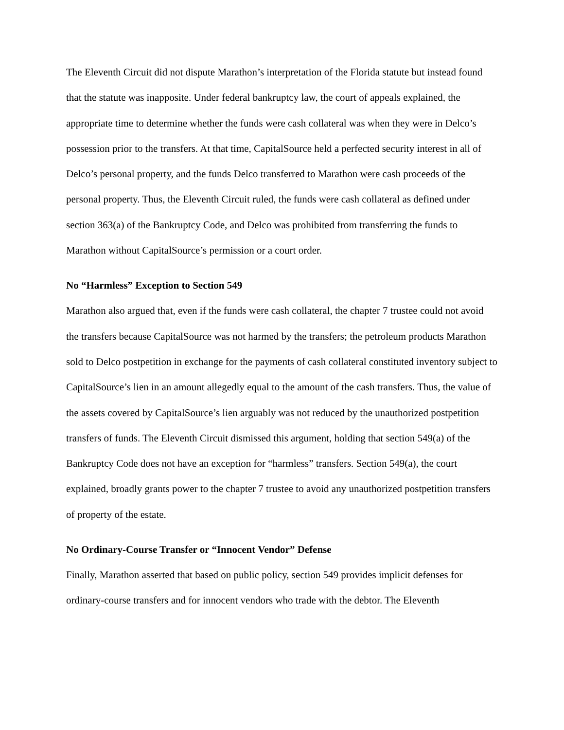The Eleventh Circuit did not dispute Marathon’s interpretation of the Florida statute but instead found that the statute was inapposite. Under federal bankruptcy law, the court of appeals explained, the appropriate time to determine whether the funds were cash collateral was when they were in Delco’s possession prior to the transfers. At that time, CapitalSource held a perfected security interest in all of Delco’s personal property, and the funds Delco transferred to Marathon were cash proceeds of the personal property. Thus, the Eleventh Circuit ruled, the funds were cash collateral as defined under section 363(a) of the Bankruptcy Code, and Delco was prohibited from transferring the funds to Marathon without CapitalSource’s permission or a court order.
No “Harmless” Exception to Section 549
Marathon also argued that, even if the funds were cash collateral, the chapter 7 trustee could not avoid the transfers because CapitalSource was not harmed by the transfers; the petroleum products Marathon sold to Delco postpetition in exchange for the payments of cash collateral constituted inventory subject to CapitalSource’s lien in an amount allegedly equal to the amount of the cash transfers. Thus, the value of the assets covered by CapitalSource’s lien arguably was not reduced by the unauthorized postpetition transfers of funds. The Eleventh Circuit dismissed this argument, holding that section 549(a) of the Bankruptcy Code does not have an exception for “harmless” transfers. Section 549(a), the court explained, broadly grants power to the chapter 7 trustee to avoid any unauthorized postpetition transfers of property of the estate.
No Ordinary-Course Transfer or “Innocent Vendor” Defense
Finally, Marathon asserted that based on public policy, section 549 provides implicit defenses for ordinary-course transfers and for innocent vendors who trade with the debtor. The Eleventh